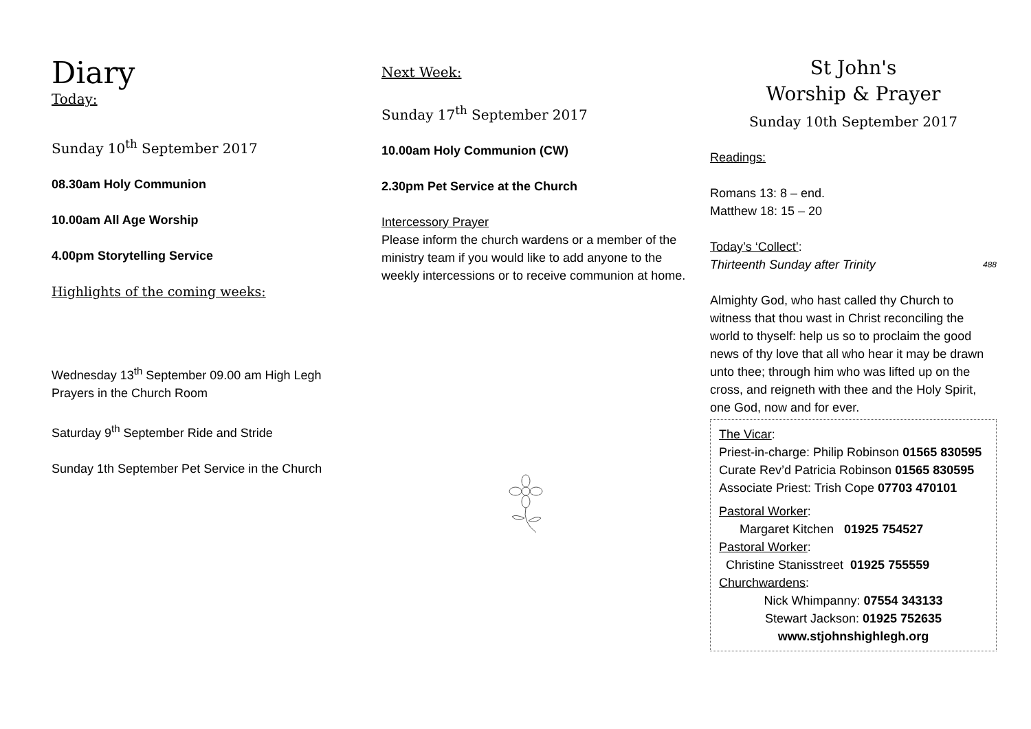Diary
Today:
Sunday 10<sup>th</sup> September 2017
08.30am Holy Communion
10.00am All Age Worship
4.00pm Storytelling Service
Highlights of the coming weeks:
Wednesday 13<sup>th</sup> September 09.00 am High Legh Prayers in the Church Room
Saturday 9<sup>th</sup> September Ride and Stride
Sunday 1th September Pet Service in the Church
Next Week:
Sunday 17<sup>th</sup> September 2017
10.00am Holy Communion (CW)
2.30pm Pet Service at the Church
Intercessory Prayer
Please inform the church wardens or a member of the ministry team if you would like to add anyone to the weekly intercessions or to receive communion at home.
St John's
Worship & Prayer
Sunday 10th September 2017
Readings:
Romans 13: 8 – end.
Matthew 18: 15 – 20
Today’s ‘Collect’:
Thirteenth Sunday after Trinity 488
Almighty God, who hast called thy Church to witness that thou wast in Christ reconciling the world to thyself: help us so to proclaim the good news of thy love that all who hear it may be drawn unto thee; through him who was lifted up on the cross, and reigneth with thee and the Holy Spirit, one God, now and for ever.
The Vicar:
Priest-in-charge: Philip Robinson 01565 830595
Curate Rev’d Patricia Robinson 01565 830595
Associate Priest: Trish Cope 07703 470101
Pastoral Worker:
Margaret Kitchen 01925 754527
Pastoral Worker:
Christine Stanisstreet 01925 755559
Churchwardens:
Nick Whimpanny: 07554 343133
Stewart Jackson: 01925 752635
www.stjohnshighlegh.org